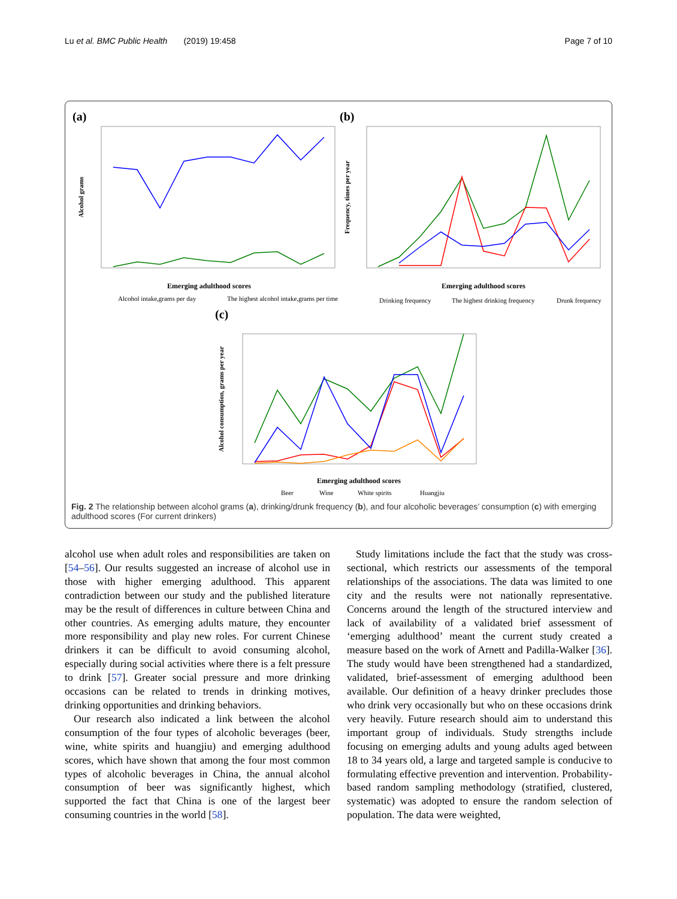Lu et al. BMC Public Health (2019) 19:458 Page 7 of 10
(a)
Emerging adulthood scores
Alcohol grams
Alcohol intake,grams per day
The highest alcohol intake,grams per time
(b)
Emerging adulthood scores
Frequency, times per year
Drinking frequency
The highest drinking frequency
Drunk frequency
(c)
Emerging adulthood scores
Alcohol consumption, grams per year
Beer
Wine
White spirits
Huangjiu
Fig. 2 The relationship between alcohol grams (a), drinking/drunk frequency (b), and four alcoholic beverages’ consumption (c) with emerging adulthood scores (For current drinkers)
alcohol use when adult roles and responsibilities are taken on [54–56]. Our results suggested an increase of alcohol use in those with higher emerging adulthood. This apparent contradiction between our study and the published literature may be the result of differences in culture between China and other countries. As emerging adults mature, they encounter more responsibility and play new roles. For current Chinese drinkers it can be difficult to avoid consuming alcohol, especially during social activities where there is a felt pressure to drink [57]. Greater social pressure and more drinking occasions can be related to trends in drinking motives, drinking opportunities and drinking behaviors.
Our research also indicated a link between the alcohol consumption of the four types of alcoholic beverages (beer, wine, white spirits and huangjiu) and emerging adulthood scores, which have shown that among the four most common types of alcoholic beverages in China, the annual alcohol consumption of beer was significantly highest, which supported the fact that China is one of the largest beer consuming countries in the world [58].
Study limitations include the fact that the study was cross-sectional, which restricts our assessments of the temporal relationships of the associations. The data was limited to one city and the results were not nationally representative. Concerns around the length of the structured interview and lack of availability of a validated brief assessment of ‘emerging adulthood’ meant the current study created a measure based on the work of Arnett and Padilla-Walker [36]. The study would have been strengthened had a standardized, validated, brief-assessment of emerging adulthood been available. Our definition of a heavy drinker precludes those who drink very occasionally but who on these occasions drink very heavily. Future research should aim to understand this important group of individuals. Study strengths include focusing on emerging adults and young adults aged between 18 to 34 years old, a large and targeted sample is conducive to formulating effective prevention and intervention. Probability-based random sampling methodology (stratified, clustered, systematic) was adopted to ensure the random selection of population. The data were weighted,